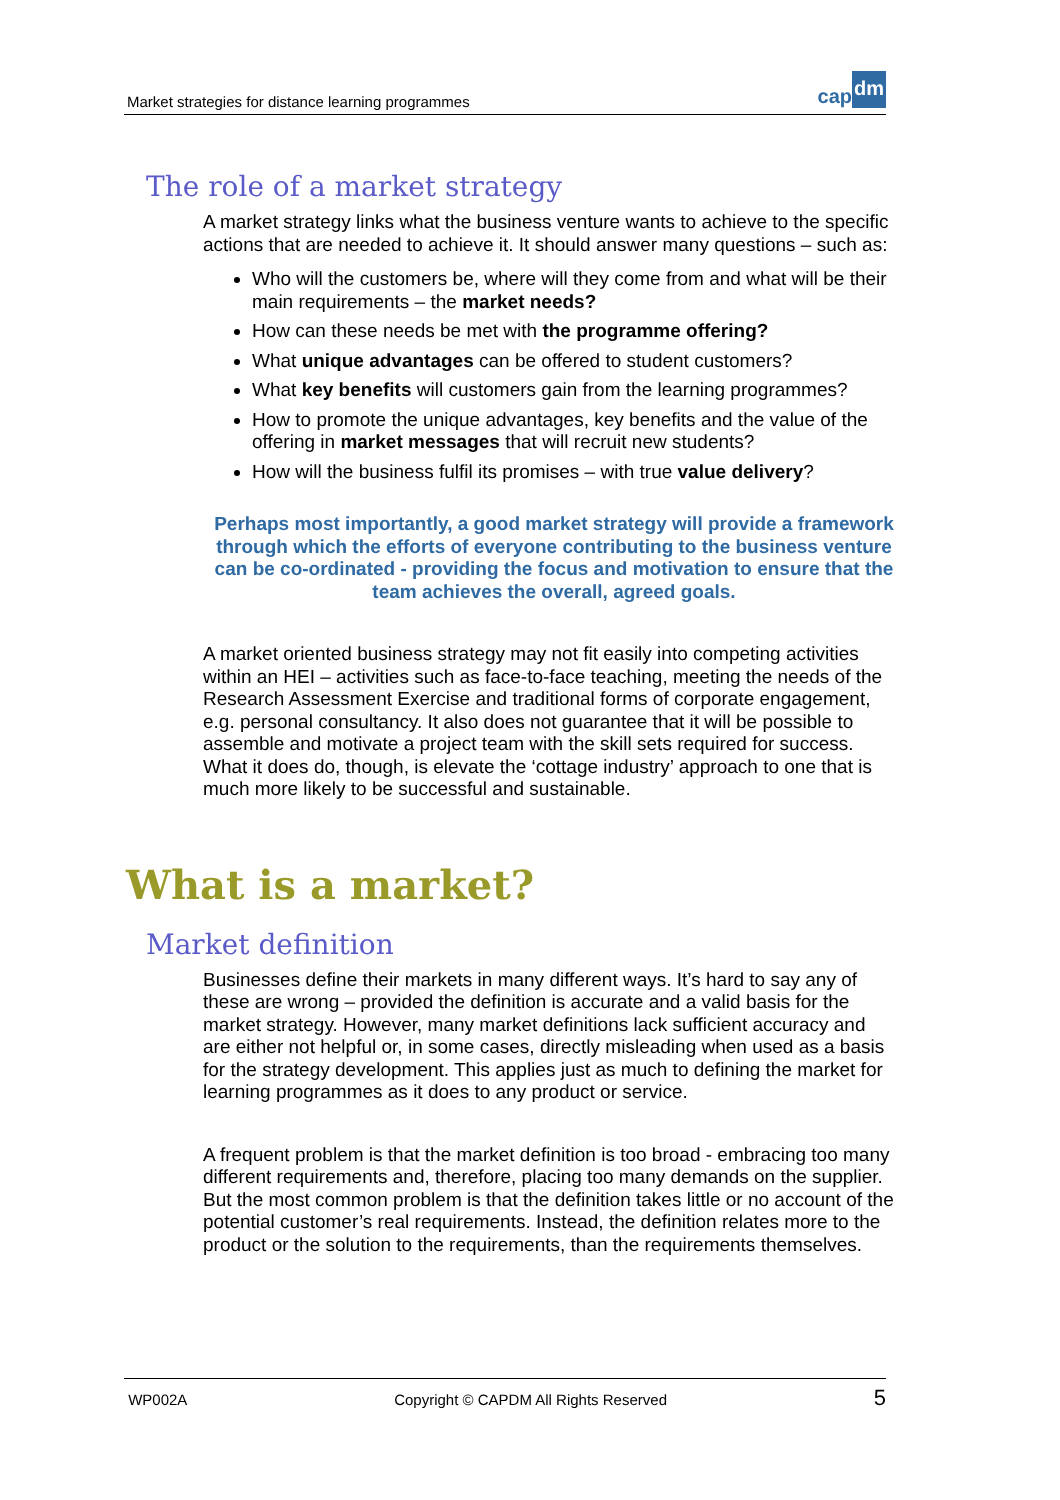Market strategies for distance learning programmes
cap dm
The role of a market strategy
A market strategy links what the business venture wants to achieve to the specific actions that are needed to achieve it. It should answer many questions – such as:
Who will the customers be, where will they come from and what will be their main requirements – the market needs?
How can these needs be met with the programme offering?
What unique advantages can be offered to student customers?
What key benefits will customers gain from the learning programmes?
How to promote the unique advantages, key benefits and the value of the offering in market messages that will recruit new students?
How will the business fulfil its promises – with true value delivery?
Perhaps most importantly, a good market strategy will provide a framework through which the efforts of everyone contributing to the business venture can be co-ordinated - providing the focus and motivation to ensure that the team achieves the overall, agreed goals.
A market oriented business strategy may not fit easily into competing activities within an HEI – activities such as face-to-face teaching, meeting the needs of the Research Assessment Exercise and traditional forms of corporate engagement, e.g. personal consultancy. It also does not guarantee that it will be possible to assemble and motivate a project team with the skill sets required for success. What it does do, though, is elevate the ‘cottage industry’ approach to one that is much more likely to be successful and sustainable.
What is a market?
Market definition
Businesses define their markets in many different ways. It’s hard to say any of these are wrong – provided the definition is accurate and a valid basis for the market strategy. However, many market definitions lack sufficient accuracy and are either not helpful or, in some cases, directly misleading when used as a basis for the strategy development. This applies just as much to defining the market for learning programmes as it does to any product or service.
A frequent problem is that the market definition is too broad - embracing too many different requirements and, therefore, placing too many demands on the supplier. But the most common problem is that the definition takes little or no account of the potential customer’s real requirements. Instead, the definition relates more to the product or the solution to the requirements, than the requirements themselves.
WP002A Copyright © CAPDM All Rights Reserved 5